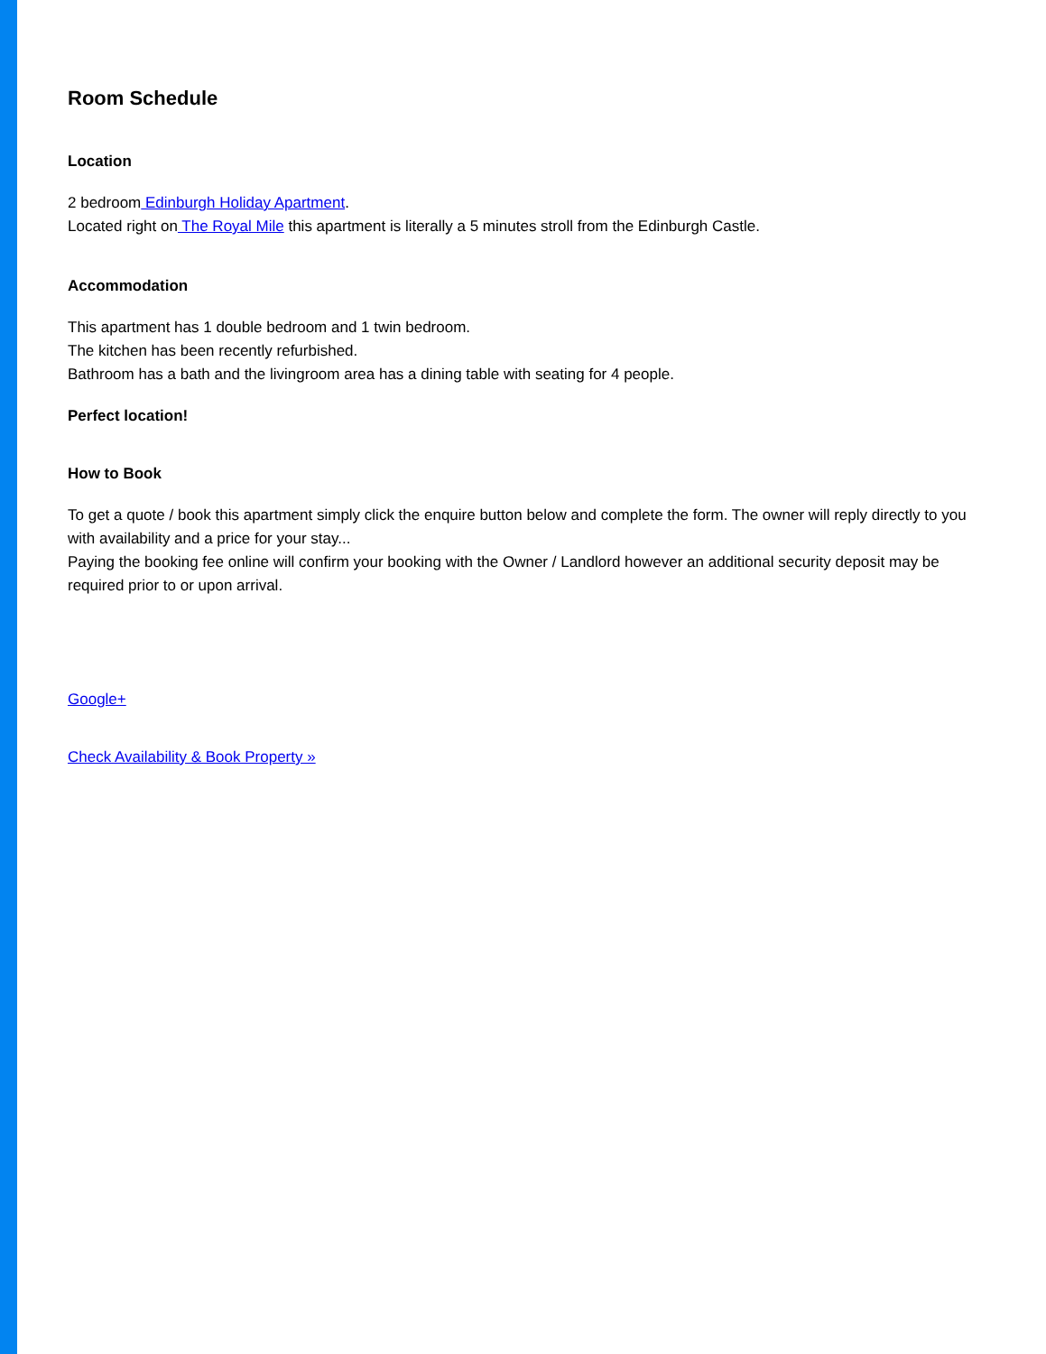Room Schedule
Location
2 bedroom Edinburgh Holiday Apartment.
Located right on The Royal Mile this apartment is literally a 5 minutes stroll from the Edinburgh Castle.
Accommodation
This apartment has 1 double bedroom and 1 twin bedroom.
The kitchen has been recently refurbished.
Bathroom has a bath and the livingroom area has a dining table with seating for 4 people.
Perfect location!
How to Book
To get a quote / book this apartment simply click the enquire button below and complete the form. The owner will reply directly to you with availability and a price for your stay...
Paying the booking fee online will confirm your booking with the Owner / Landlord however an additional security deposit may be required prior to or upon arrival.
Google+
Check Availability & Book Property »